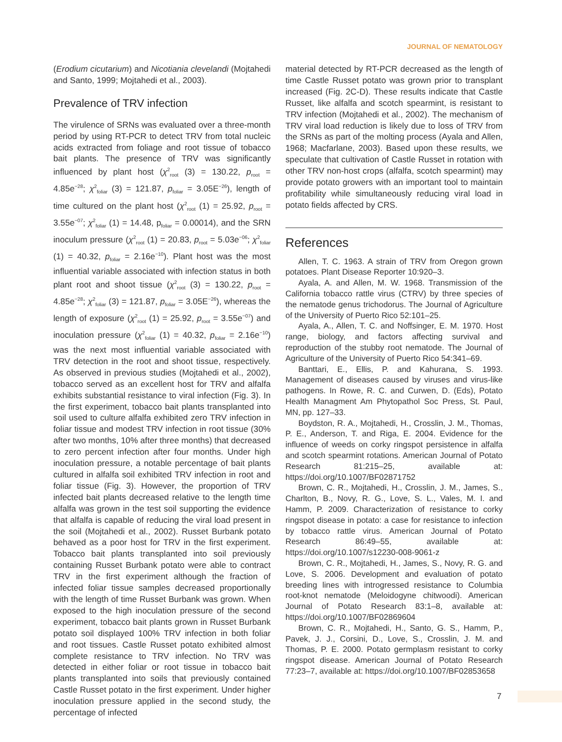JOURNAL OF NEMATOLOGY
(Erodium cicutarium) and Nicotiania clevelandi (Mojtahedi and Santo, 1999; Mojtahedi et al., 2003).
Prevalence of TRV infection
The virulence of SRNs was evaluated over a three-month period by using RT-PCR to detect TRV from total nucleic acids extracted from foliage and root tissue of tobacco bait plants. The presence of TRV was significantly influenced by plant host (χ<sup>2</sup><sub>root</sub> (3) = 130.22, p<sub>root</sub> = 4.85e<sup>−28</sup>; χ<sup>2</sup><sub>foliar</sub> (3) = 121.87, p<sub>foliar</sub> = 3.05E<sup>−26</sup>), length of time cultured on the plant host (χ<sup>2</sup><sub>root</sub> (1) = 25.92, p<sub>root</sub> = 3.55e<sup>−07</sup>; χ<sup>2</sup><sub>foliar</sub> (1) = 14.48, p<sub>foliar</sub> = 0.00014), and the SRN inoculum pressure (χ<sup>2</sup><sub>root</sub> (1) = 20.83, p<sub>root</sub> = 5.03e<sup>−06</sup>; χ<sup>2</sup><sub>foliar</sub> (1) = 40.32, p<sub>foliar</sub> = 2.16e<sup>−10</sup>). Plant host was the most influential variable associated with infection status in both plant root and shoot tissue (χ<sup>2</sup><sub>root</sub> (3) = 130.22, p<sub>root</sub> = 4.85e<sup>−28</sup>; χ<sup>2</sup><sub>foliar</sub> (3) = 121.87, p<sub>foliar</sub> = 3.05E<sup>−26</sup>), whereas the length of exposure (χ<sup>2</sup><sub>root</sub> (1) = 25.92, p<sub>root</sub> = 3.55e<sup>−07</sup>) and inoculation pressure (χ<sup>2</sup><sub>foliar</sub> (1) = 40.32, p<sub>foliar</sub> = 2.16e<sup>−10</sup>) was the next most influential variable associated with TRV detection in the root and shoot tissue, respectively. As observed in previous studies (Mojtahedi et al., 2002), tobacco served as an excellent host for TRV and alfalfa exhibits substantial resistance to viral infection (Fig. 3). In the first experiment, tobacco bait plants transplanted into soil used to culture alfalfa exhibited zero TRV infection in foliar tissue and modest TRV infection in root tissue (30% after two months, 10% after three months) that decreased to zero percent infection after four months. Under high inoculation pressure, a notable percentage of bait plants cultured in alfalfa soil exhibited TRV infection in root and foliar tissue (Fig. 3). However, the proportion of TRV infected bait plants decreased relative to the length time alfalfa was grown in the test soil supporting the evidence that alfalfa is capable of reducing the viral load present in the soil (Mojtahedi et al., 2002). Russet Burbank potato behaved as a poor host for TRV in the first experiment. Tobacco bait plants transplanted into soil previously containing Russet Burbank potato were able to contract TRV in the first experiment although the fraction of infected foliar tissue samples decreased proportionally with the length of time Russet Burbank was grown. When exposed to the high inoculation pressure of the second experiment, tobacco bait plants grown in Russet Burbank potato soil displayed 100% TRV infection in both foliar and root tissues. Castle Russet potato exhibited almost complete resistance to TRV infection. No TRV was detected in either foliar or root tissue in tobacco bait plants transplanted into soils that previously contained Castle Russet potato in the first experiment. Under higher inoculation pressure applied in the second study, the percentage of infected
material detected by RT-PCR decreased as the length of time Castle Russet potato was grown prior to transplant increased (Fig. 2C-D). These results indicate that Castle Russet, like alfalfa and scotch spearmint, is resistant to TRV infection (Mojtahedi et al., 2002). The mechanism of TRV viral load reduction is likely due to loss of TRV from the SRNs as part of the molting process (Ayala and Allen, 1968; Macfarlane, 2003). Based upon these results, we speculate that cultivation of Castle Russet in rotation with other TRV non-host crops (alfalfa, scotch spearmint) may provide potato growers with an important tool to maintain profitability while simultaneously reducing viral load in potato fields affected by CRS.
References
Allen, T. C. 1963. A strain of TRV from Oregon grown potatoes. Plant Disease Reporter 10:920–3.
Ayala, A. and Allen, M. W. 1968. Transmission of the California tobacco rattle virus (CTRV) by three species of the nematode genus trichodorus. The Journal of Agriculture of the University of Puerto Rico 52:101–25.
Ayala, A., Allen, T. C. and Noffsinger, E. M. 1970. Host range, biology, and factors affecting survival and reproduction of the stubby root nematode. The Journal of Agriculture of the University of Puerto Rico 54:341–69.
Banttari, E., Ellis, P. and Kahurana, S. 1993. Management of diseases caused by viruses and virus-like pathogens. In Rowe, R. C. and Curwen, D. (Eds), Potato Health Managment Am Phytopathol Soc Press, St. Paul, MN, pp. 127–33.
Boydston, R. A., Mojtahedi, H., Crosslin, J. M., Thomas, P. E., Anderson, T. and Riga, E. 2004. Evidence for the influence of weeds on corky ringspot persistence in alfalfa and scotch spearmint rotations. American Journal of Potato Research 81:215–25, available at: https://doi.org/10.1007/BF02871752
Brown, C. R., Mojtahedi, H., Crosslin, J. M., James, S., Charlton, B., Novy, R. G., Love, S. L., Vales, M. I. and Hamm, P. 2009. Characterization of resistance to corky ringspot disease in potato: a case for resistance to infection by tobacco rattle virus. American Journal of Potato Research 86:49–55, available at: https://doi.org/10.1007/s12230-008-9061-z
Brown, C. R., Mojtahedi, H., James, S., Novy, R. G. and Love, S. 2006. Development and evaluation of potato breeding lines with introgressed resistance to Columbia root-knot nematode (Meloidogyne chitwoodi). American Journal of Potato Research 83:1–8, available at: https://doi.org/10.1007/BF02869604
Brown, C. R., Mojtahedi, H., Santo, G. S., Hamm, P., Pavek, J. J., Corsini, D., Love, S., Crosslin, J. M. and Thomas, P. E. 2000. Potato germplasm resistant to corky ringspot disease. American Journal of Potato Research 77:23–7, available at: https://doi.org/10.1007/BF02853658
7